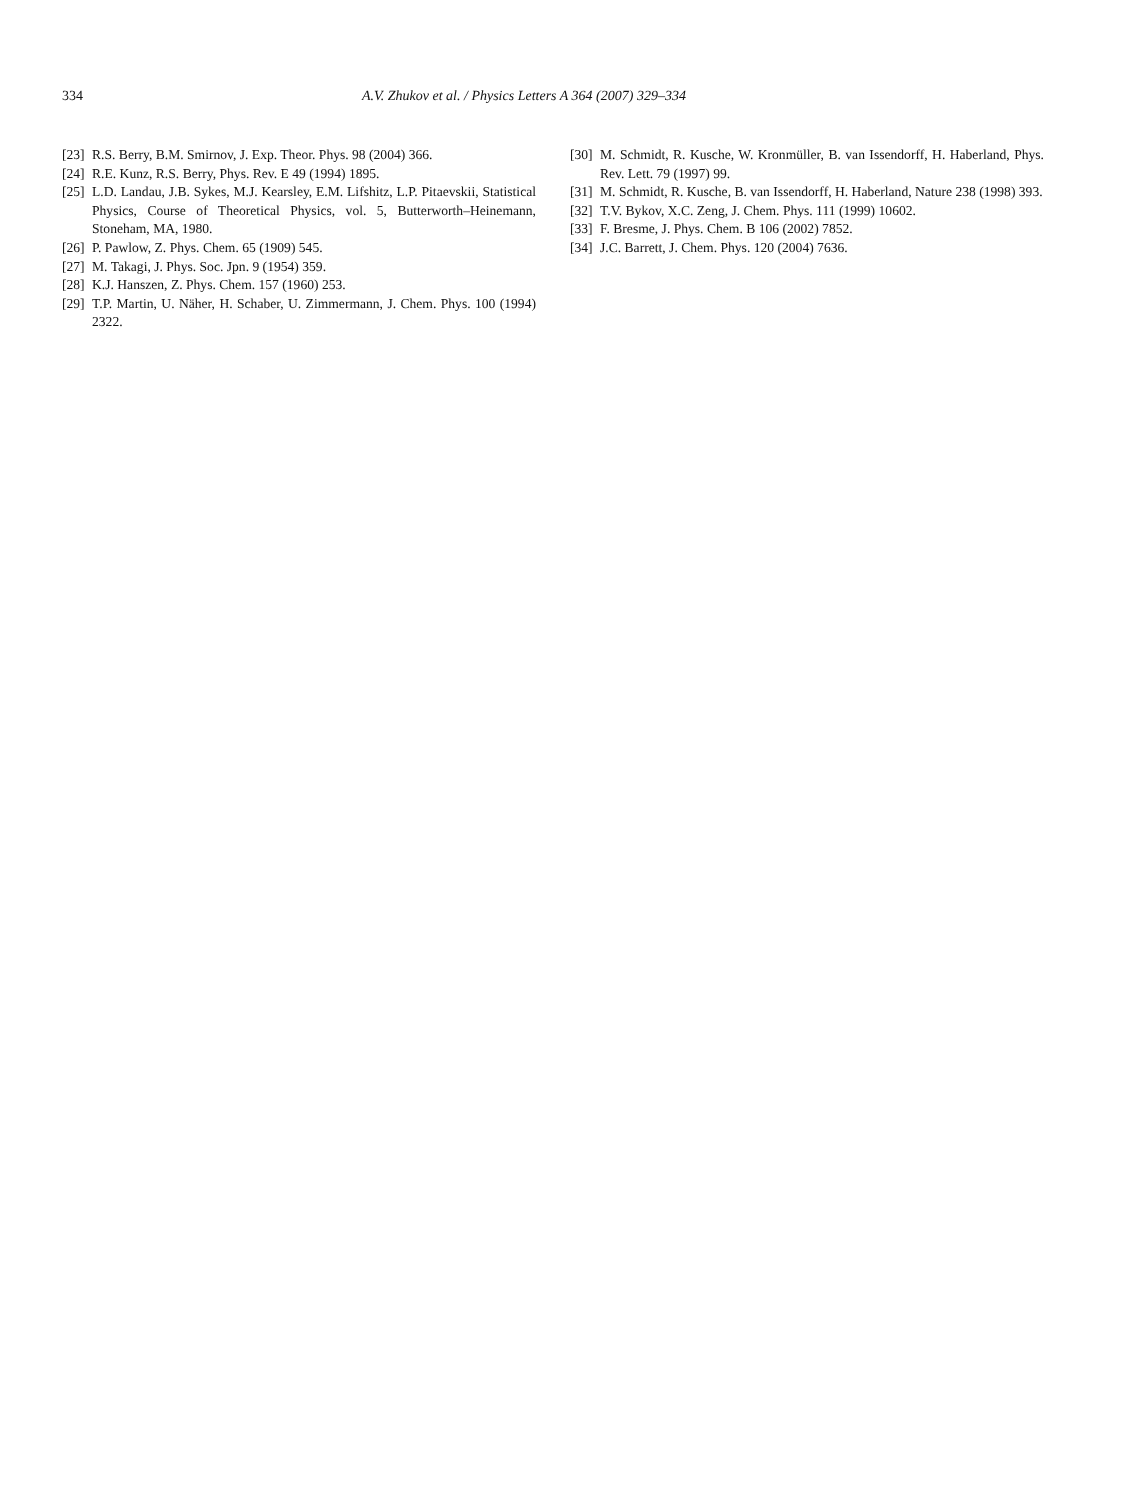334 A.V. Zhukov et al. / Physics Letters A 364 (2007) 329–334
[23] R.S. Berry, B.M. Smirnov, J. Exp. Theor. Phys. 98 (2004) 366.
[24] R.E. Kunz, R.S. Berry, Phys. Rev. E 49 (1994) 1895.
[25] L.D. Landau, J.B. Sykes, M.J. Kearsley, E.M. Lifshitz, L.P. Pitaevskii, Statistical Physics, Course of Theoretical Physics, vol. 5, Butterworth–Heinemann, Stoneham, MA, 1980.
[26] P. Pawlow, Z. Phys. Chem. 65 (1909) 545.
[27] M. Takagi, J. Phys. Soc. Jpn. 9 (1954) 359.
[28] K.J. Hanszen, Z. Phys. Chem. 157 (1960) 253.
[29] T.P. Martin, U. Näher, H. Schaber, U. Zimmermann, J. Chem. Phys. 100 (1994) 2322.
[30] M. Schmidt, R. Kusche, W. Kronmüller, B. van Issendorff, H. Haberland, Phys. Rev. Lett. 79 (1997) 99.
[31] M. Schmidt, R. Kusche, B. van Issendorff, H. Haberland, Nature 238 (1998) 393.
[32] T.V. Bykov, X.C. Zeng, J. Chem. Phys. 111 (1999) 10602.
[33] F. Bresme, J. Phys. Chem. B 106 (2002) 7852.
[34] J.C. Barrett, J. Chem. Phys. 120 (2004) 7636.